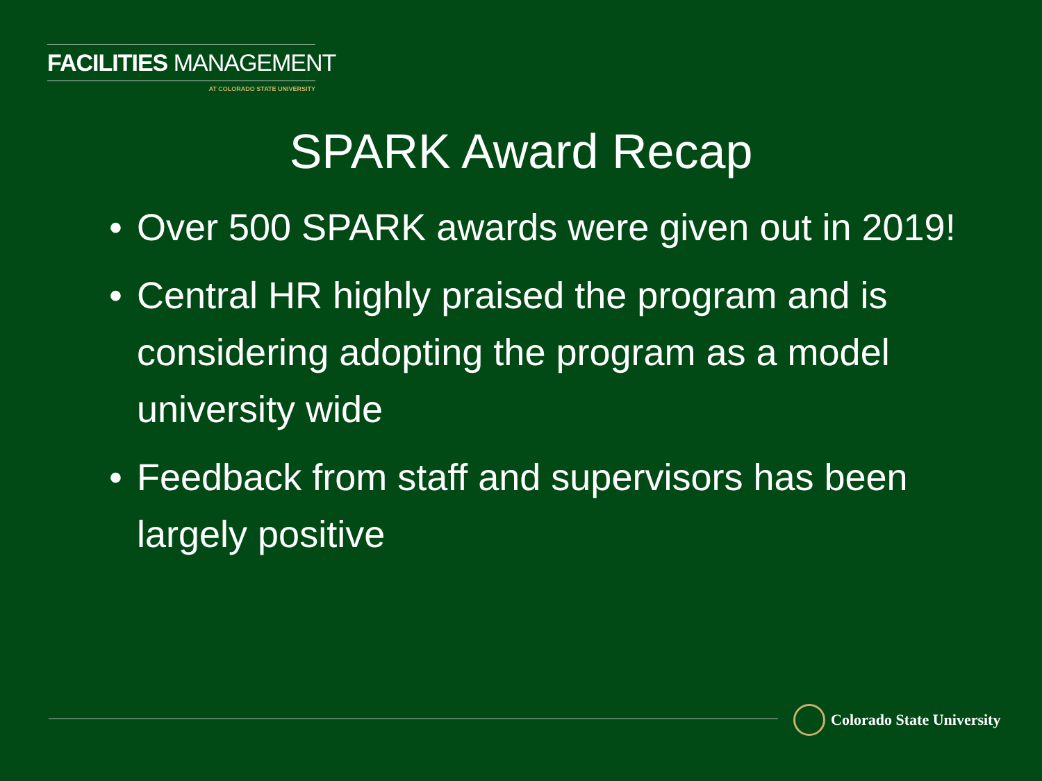FACILITIES MANAGEMENT
AT COLORADO STATE UNIVERSITY
SPARK Award Recap
• Over 500 SPARK awards were given out in 2019!
• Central HR highly praised the program and is considering adopting the program as a model university wide
• Feedback from staff and supervisors has been largely positive
Colorado State University